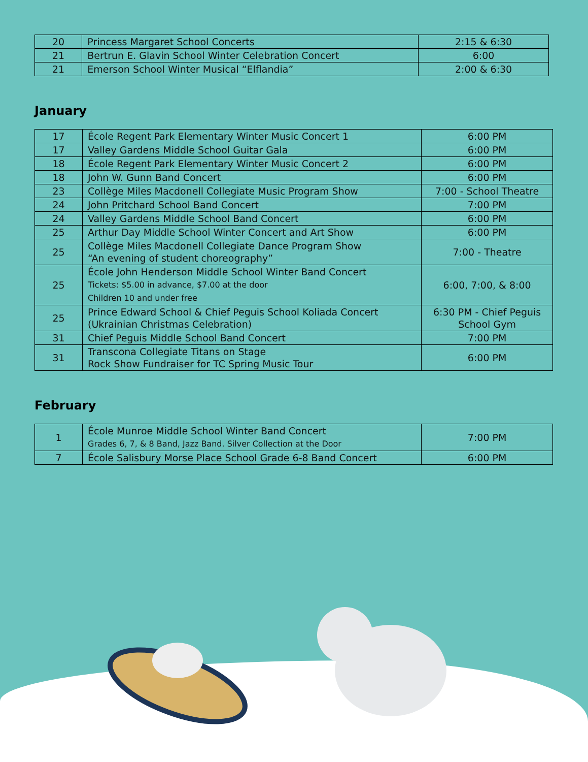| 20 | Princess Margaret School Concerts | 2:15 & 6:30 |
| 21 | Bertrun E. Glavin School Winter Celebration Concert | 6:00 |
| 21 | Emerson School Winter Musical “Elflandia” | 2:00 & 6:30 |
January
| 17 | École Regent Park Elementary Winter Music Concert 1 | 6:00 PM |
| 17 | Valley Gardens Middle School Guitar Gala | 6:00 PM |
| 18 | École Regent Park Elementary Winter Music Concert 2 | 6:00 PM |
| 18 | John W. Gunn Band Concert | 6:00 PM |
| 23 | Collège Miles Macdonell Collegiate Music Program Show | 7:00 - School Theatre |
| 24 | John Pritchard School Band Concert | 7:00 PM |
| 24 | Valley Gardens Middle School Band Concert | 6:00 PM |
| 25 | Arthur Day Middle School Winter Concert and Art Show | 6:00 PM |
| 25 | Collège Miles Macdonell Collegiate Dance Program Show “An evening of student choreography” | 7:00 - Theatre |
| 25 | École John Henderson Middle School Winter Band Concert Tickets: $5.00 in advance, $7.00 at the door Children 10 and under free | 6:00, 7:00, & 8:00 |
| 25 | Prince Edward School & Chief Peguis School Koliada Concert (Ukrainian Christmas Celebration) | 6:30 PM - Chief Peguis School Gym |
| 31 | Chief Peguis Middle School Band Concert | 7:00 PM |
| 31 | Transcona Collegiate Titans on Stage Rock Show Fundraiser for TC Spring Music Tour | 6:00 PM |
February
| 1 | École Munroe Middle School Winter Band Concert Grades 6, 7, & 8 Band, Jazz Band. Silver Collection at the Door | 7:00 PM |
| 7 | École Salisbury Morse Place School Grade 6-8 Band Concert | 6:00 PM |